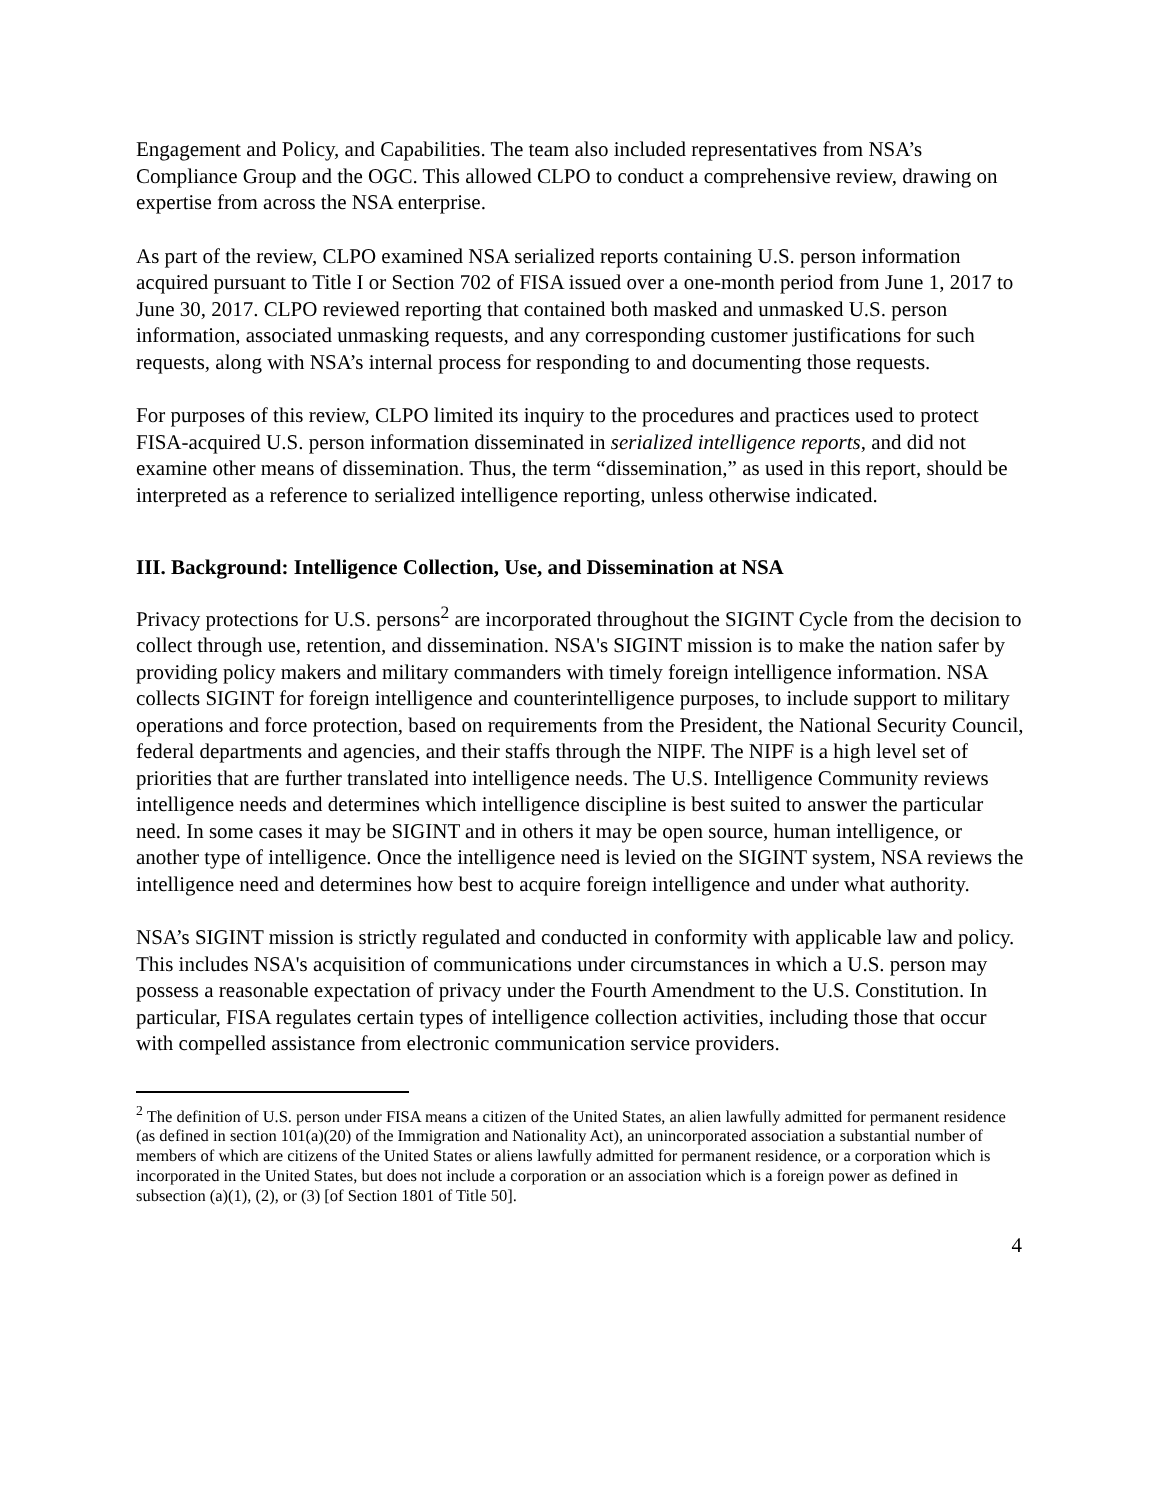Engagement and Policy, and Capabilities. The team also included representatives from NSA’s Compliance Group and the OGC. This allowed CLPO to conduct a comprehensive review, drawing on expertise from across the NSA enterprise.
As part of the review, CLPO examined NSA serialized reports containing U.S. person information acquired pursuant to Title I or Section 702 of FISA issued over a one-month period from June 1, 2017 to June 30, 2017. CLPO reviewed reporting that contained both masked and unmasked U.S. person information, associated unmasking requests, and any corresponding customer justifications for such requests, along with NSA’s internal process for responding to and documenting those requests.
For purposes of this review, CLPO limited its inquiry to the procedures and practices used to protect FISA-acquired U.S. person information disseminated in serialized intelligence reports, and did not examine other means of dissemination. Thus, the term “dissemination,” as used in this report, should be interpreted as a reference to serialized intelligence reporting, unless otherwise indicated.
III. Background: Intelligence Collection, Use, and Dissemination at NSA
Privacy protections for U.S. persons<sup>2</sup> are incorporated throughout the SIGINT Cycle from the decision to collect through use, retention, and dissemination. NSA's SIGINT mission is to make the nation safer by providing policy makers and military commanders with timely foreign intelligence information. NSA collects SIGINT for foreign intelligence and counterintelligence purposes, to include support to military operations and force protection, based on requirements from the President, the National Security Council, federal departments and agencies, and their staffs through the NIPF. The NIPF is a high level set of priorities that are further translated into intelligence needs. The U.S. Intelligence Community reviews intelligence needs and determines which intelligence discipline is best suited to answer the particular need. In some cases it may be SIGINT and in others it may be open source, human intelligence, or another type of intelligence. Once the intelligence need is levied on the SIGINT system, NSA reviews the intelligence need and determines how best to acquire foreign intelligence and under what authority.
NSA’s SIGINT mission is strictly regulated and conducted in conformity with applicable law and policy. This includes NSA's acquisition of communications under circumstances in which a U.S. person may possess a reasonable expectation of privacy under the Fourth Amendment to the U.S. Constitution. In particular, FISA regulates certain types of intelligence collection activities, including those that occur with compelled assistance from electronic communication service providers.
<sup>2</sup> The definition of U.S. person under FISA means a citizen of the United States, an alien lawfully admitted for permanent residence (as defined in section 101(a)(20) of the Immigration and Nationality Act), an unincorporated association a substantial number of members of which are citizens of the United States or aliens lawfully admitted for permanent residence, or a corporation which is incorporated in the United States, but does not include a corporation or an association which is a foreign power as defined in subsection (a)(1), (2), or (3) [of Section 1801 of Title 50].
4